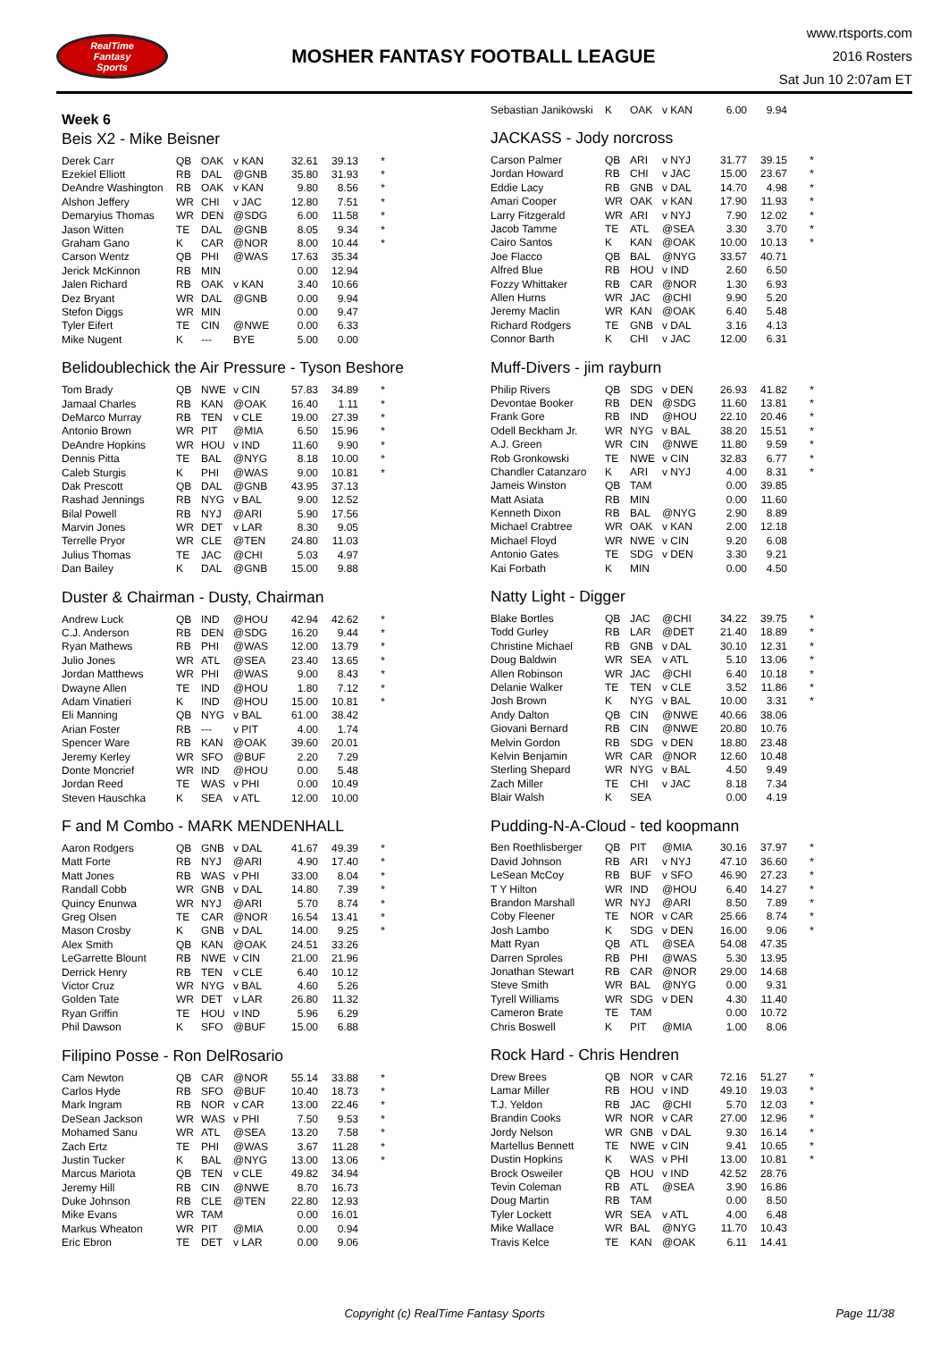RealTime
Fantasy
Sports
MOSHER FANTASY FOOTBALL LEAGUE
www.rtsports.com
2016 Rosters
Sat Jun 10 2:07am ET
Week 6
Beis X2 - Mike Beisner
| Derek Carr | QB | OAK | v KAN | 32.61 | 39.13 | * |
| Ezekiel Elliott | RB | DAL | @GNB | 35.80 | 31.93 | * |
| DeAndre Washington | RB | OAK | v KAN | 9.80 | 8.56 | * |
| Alshon Jeffery | WR | CHI | v JAC | 12.80 | 7.51 | * |
| Demaryius Thomas | WR | DEN | @SDG | 6.00 | 11.58 | * |
| Jason Witten | TE | DAL | @GNB | 8.05 | 9.34 | * |
| Graham Gano | K | CAR | @NOR | 8.00 | 10.44 | * |
| Carson Wentz | QB | PHI | @WAS | 17.63 | 35.34 | |
| Jerick McKinnon | RB | MIN | | 0.00 | 12.94 | |
| Jalen Richard | RB | OAK | v KAN | 3.40 | 10.66 | |
| Dez Bryant | WR | DAL | @GNB | 0.00 | 9.94 | |
| Stefon Diggs | WR | MIN | | 0.00 | 9.47 | |
| Tyler Eifert | TE | CIN | @NWE | 0.00 | 6.33 | |
| Mike Nugent | K | --- | BYE | 5.00 | 0.00 | |
Belidoublechick the Air Pressure - Tyson Beshore
| Tom Brady | QB | NWE | v CIN | 57.83 | 34.89 | * |
| Jamaal Charles | RB | KAN | @OAK | 16.40 | 1.11 | * |
| DeMarco Murray | RB | TEN | v CLE | 19.00 | 27.39 | * |
| Antonio Brown | WR | PIT | @MIA | 6.50 | 15.96 | * |
| DeAndre Hopkins | WR | HOU | v IND | 11.60 | 9.90 | * |
| Dennis Pitta | TE | BAL | @NYG | 8.18 | 10.00 | * |
| Caleb Sturgis | K | PHI | @WAS | 9.00 | 10.81 | * |
| Dak Prescott | QB | DAL | @GNB | 43.95 | 37.13 | |
| Rashad Jennings | RB | NYG | v BAL | 9.00 | 12.52 | |
| Bilal Powell | RB | NYJ | @ARI | 5.90 | 17.56 | |
| Marvin Jones | WR | DET | v LAR | 8.30 | 9.05 | |
| Terrelle Pryor | WR | CLE | @TEN | 24.80 | 11.03 | |
| Julius Thomas | TE | JAC | @CHI | 5.03 | 4.97 | |
| Dan Bailey | K | DAL | @GNB | 15.00 | 9.88 | |
Duster & Chairman - Dusty, Chairman
| Andrew Luck | QB | IND | @HOU | 42.94 | 42.62 | * |
| C.J. Anderson | RB | DEN | @SDG | 16.20 | 9.44 | * |
| Ryan Mathews | RB | PHI | @WAS | 12.00 | 13.79 | * |
| Julio Jones | WR | ATL | @SEA | 23.40 | 13.65 | * |
| Jordan Matthews | WR | PHI | @WAS | 9.00 | 8.43 | * |
| Dwayne Allen | TE | IND | @HOU | 1.80 | 7.12 | * |
| Adam Vinatieri | K | IND | @HOU | 15.00 | 10.81 | * |
| Eli Manning | QB | NYG | v BAL | 61.00 | 38.42 | |
| Arian Foster | RB | --- | v PIT | 4.00 | 1.74 | |
| Spencer Ware | RB | KAN | @OAK | 39.60 | 20.01 | |
| Jeremy Kerley | WR | SFO | @BUF | 2.20 | 7.29 | |
| Donte Moncrief | WR | IND | @HOU | 0.00 | 5.48 | |
| Jordan Reed | TE | WAS | v PHI | 0.00 | 10.49 | |
| Steven Hauschka | K | SEA | v ATL | 12.00 | 10.00 | |
F and M Combo - MARK MENDENHALL
| Aaron Rodgers | QB | GNB | v DAL | 41.67 | 49.39 | * |
| Matt Forte | RB | NYJ | @ARI | 4.90 | 17.40 | * |
| Matt Jones | RB | WAS | v PHI | 33.00 | 8.04 | * |
| Randall Cobb | WR | GNB | v DAL | 14.80 | 7.39 | * |
| Quincy Enunwa | WR | NYJ | @ARI | 5.70 | 8.74 | * |
| Greg Olsen | TE | CAR | @NOR | 16.54 | 13.41 | * |
| Mason Crosby | K | GNB | v DAL | 14.00 | 9.25 | * |
| Alex Smith | QB | KAN | @OAK | 24.51 | 33.26 | |
| LeGarrette Blount | RB | NWE | v CIN | 21.00 | 21.96 | |
| Derrick Henry | RB | TEN | v CLE | 6.40 | 10.12 | |
| Victor Cruz | WR | NYG | v BAL | 4.60 | 5.26 | |
| Golden Tate | WR | DET | v LAR | 26.80 | 11.32 | |
| Ryan Griffin | TE | HOU | v IND | 5.96 | 6.29 | |
| Phil Dawson | K | SFO | @BUF | 15.00 | 6.88 | |
Filipino Posse - Ron DelRosario
| Cam Newton | QB | CAR | @NOR | 55.14 | 33.88 | * |
| Carlos Hyde | RB | SFO | @BUF | 10.40 | 18.73 | * |
| Mark Ingram | RB | NOR | v CAR | 13.00 | 22.46 | * |
| DeSean Jackson | WR | WAS | v PHI | 7.50 | 9.53 | * |
| Mohamed Sanu | WR | ATL | @SEA | 13.20 | 7.58 | * |
| Zach Ertz | TE | PHI | @WAS | 3.67 | 11.28 | * |
| Justin Tucker | K | BAL | @NYG | 13.00 | 13.06 | * |
| Marcus Mariota | QB | TEN | v CLE | 49.82 | 34.94 | |
| Jeremy Hill | RB | CIN | @NWE | 8.70 | 16.73 | |
| Duke Johnson | RB | CLE | @TEN | 22.80 | 12.93 | |
| Mike Evans | WR | TAM | | 0.00 | 16.01 | |
| Markus Wheaton | WR | PIT | @MIA | 0.00 | 0.94 | |
| Eric Ebron | TE | DET | v LAR | 0.00 | 9.06 | |
| Sebastian Janikowski | K | OAK | v KAN | 6.00 | 9.94 | |
JACKASS - Jody norcross
| Carson Palmer | QB | ARI | v NYJ | 31.77 | 39.15 | * |
| Jordan Howard | RB | CHI | v JAC | 15.00 | 23.67 | * |
| Eddie Lacy | RB | GNB | v DAL | 14.70 | 4.98 | * |
| Amari Cooper | WR | OAK | v KAN | 17.90 | 11.93 | * |
| Larry Fitzgerald | WR | ARI | v NYJ | 7.90 | 12.02 | * |
| Jacob Tamme | TE | ATL | @SEA | 3.30 | 3.70 | * |
| Cairo Santos | K | KAN | @OAK | 10.00 | 10.13 | * |
| Joe Flacco | QB | BAL | @NYG | 33.57 | 40.71 | |
| Alfred Blue | RB | HOU | v IND | 2.60 | 6.50 | |
| Fozzy Whittaker | RB | CAR | @NOR | 1.30 | 6.93 | |
| Allen Hurns | WR | JAC | @CHI | 9.90 | 5.20 | |
| Jeremy Maclin | WR | KAN | @OAK | 6.40 | 5.48 | |
| Richard Rodgers | TE | GNB | v DAL | 3.16 | 4.13 | |
| Connor Barth | K | CHI | v JAC | 12.00 | 6.31 | |
Muff-Divers - jim rayburn
| Philip Rivers | QB | SDG | v DEN | 26.93 | 41.82 | * |
| Devontae Booker | RB | DEN | @SDG | 11.60 | 13.81 | * |
| Frank Gore | RB | IND | @HOU | 22.10 | 20.46 | * |
| Odell Beckham Jr. | WR | NYG | v BAL | 38.20 | 15.51 | * |
| A.J. Green | WR | CIN | @NWE | 11.80 | 9.59 | * |
| Rob Gronkowski | TE | NWE | v CIN | 32.83 | 6.77 | * |
| Chandler Catanzaro | K | ARI | v NYJ | 4.00 | 8.31 | * |
| Jameis Winston | QB | TAM | | 0.00 | 39.85 | |
| Matt Asiata | RB | MIN | | 0.00 | 11.60 | |
| Kenneth Dixon | RB | BAL | @NYG | 2.90 | 8.89 | |
| Michael Crabtree | WR | OAK | v KAN | 2.00 | 12.18 | |
| Michael Floyd | WR | NWE | v CIN | 9.20 | 6.08 | |
| Antonio Gates | TE | SDG | v DEN | 3.30 | 9.21 | |
| Kai Forbath | K | MIN | | 0.00 | 4.50 | |
Natty Light - Digger
| Blake Bortles | QB | JAC | @CHI | 34.22 | 39.75 | * |
| Todd Gurley | RB | LAR | @DET | 21.40 | 18.89 | * |
| Christine Michael | RB | GNB | v DAL | 30.10 | 12.31 | * |
| Doug Baldwin | WR | SEA | v ATL | 5.10 | 13.06 | * |
| Allen Robinson | WR | JAC | @CHI | 6.40 | 10.18 | * |
| Delanie Walker | TE | TEN | v CLE | 3.52 | 11.86 | * |
| Josh Brown | K | NYG | v BAL | 10.00 | 3.31 | * |
| Andy Dalton | QB | CIN | @NWE | 40.66 | 38.06 | |
| Giovani Bernard | RB | CIN | @NWE | 20.80 | 10.76 | |
| Melvin Gordon | RB | SDG | v DEN | 18.80 | 23.48 | |
| Kelvin Benjamin | WR | CAR | @NOR | 12.60 | 10.48 | |
| Sterling Shepard | WR | NYG | v BAL | 4.50 | 9.49 | |
| Zach Miller | TE | CHI | v JAC | 8.18 | 7.34 | |
| Blair Walsh | K | SEA | | 0.00 | 4.19 | |
Pudding-N-A-Cloud - ted koopmann
| Ben Roethlisberger | QB | PIT | @MIA | 30.16 | 37.97 | * |
| David Johnson | RB | ARI | v NYJ | 47.10 | 36.60 | * |
| LeSean McCoy | RB | BUF | v SFO | 46.90 | 27.23 | * |
| T Y Hilton | WR | IND | @HOU | 6.40 | 14.27 | * |
| Brandon Marshall | WR | NYJ | @ARI | 8.50 | 7.89 | * |
| Coby Fleener | TE | NOR | v CAR | 25.66 | 8.74 | * |
| Josh Lambo | K | SDG | v DEN | 16.00 | 9.06 | * |
| Matt Ryan | QB | ATL | @SEA | 54.08 | 47.35 | |
| Darren Sproles | RB | PHI | @WAS | 5.30 | 13.95 | |
| Jonathan Stewart | RB | CAR | @NOR | 29.00 | 14.68 | |
| Steve Smith | WR | BAL | @NYG | 0.00 | 9.31 | |
| Tyrell Williams | WR | SDG | v DEN | 4.30 | 11.40 | |
| Cameron Brate | TE | TAM | | 0.00 | 10.72 | |
| Chris Boswell | K | PIT | @MIA | 1.00 | 8.06 | |
Rock Hard - Chris Hendren
| Drew Brees | QB | NOR | v CAR | 72.16 | 51.27 | * |
| Lamar Miller | RB | HOU | v IND | 49.10 | 19.03 | * |
| T.J. Yeldon | RB | JAC | @CHI | 5.70 | 12.03 | * |
| Brandin Cooks | WR | NOR | v CAR | 27.00 | 12.96 | * |
| Jordy Nelson | WR | GNB | v DAL | 9.30 | 16.14 | * |
| Martellus Bennett | TE | NWE | v CIN | 9.41 | 10.65 | * |
| Dustin Hopkins | K | WAS | v PHI | 13.00 | 10.81 | * |
| Brock Osweiler | QB | HOU | v IND | 42.52 | 28.76 | |
| Tevin Coleman | RB | ATL | @SEA | 3.90 | 16.86 | |
| Doug Martin | RB | TAM | | 0.00 | 8.50 | |
| Tyler Lockett | WR | SEA | v ATL | 4.00 | 6.48 | |
| Mike Wallace | WR | BAL | @NYG | 11.70 | 10.43 | |
| Travis Kelce | TE | KAN | @OAK | 6.11 | 14.41 | |
Copyright (c) RealTime Fantasy Sports
Page 11/38